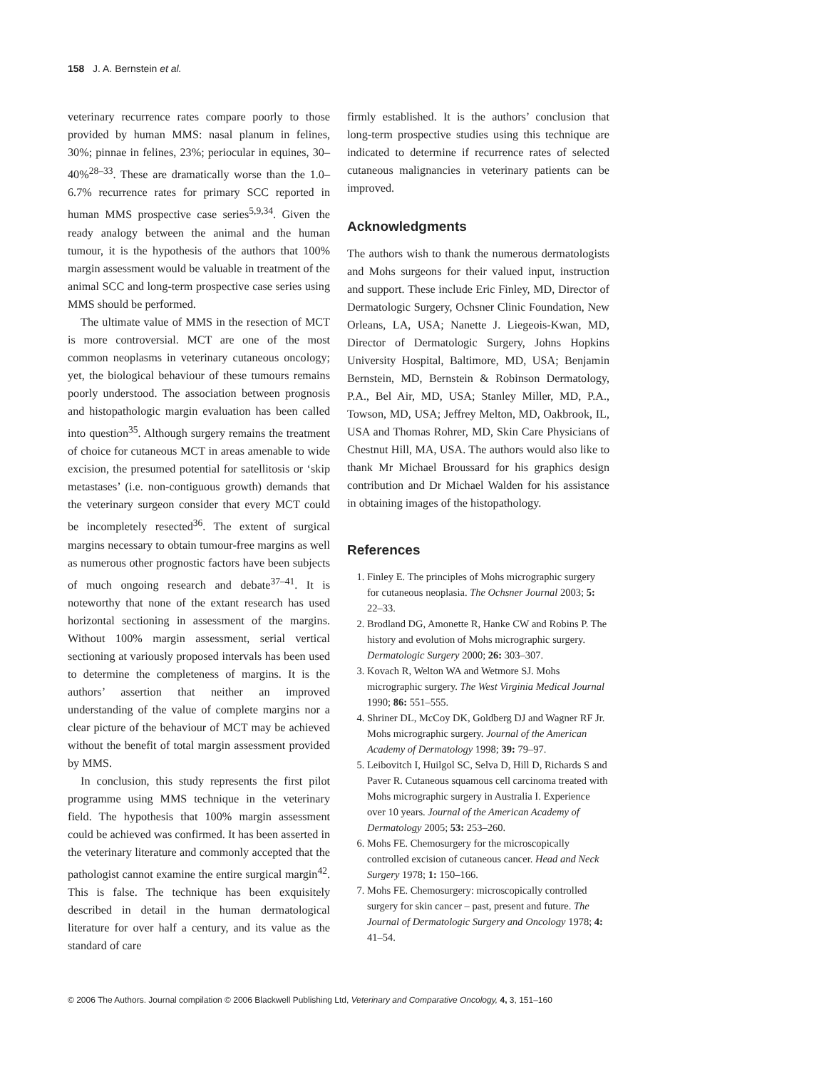158 J. A. Bernstein et al.
veterinary recurrence rates compare poorly to those provided by human MMS: nasal planum in felines, 30%; pinnae in felines, 23%; periocular in equines, 30–40%<sup>28–33</sup>. These are dramatically worse than the 1.0–6.7% recurrence rates for primary SCC reported in human MMS prospective case series<sup>5,9,34</sup>. Given the ready analogy between the animal and the human tumour, it is the hypothesis of the authors that 100% margin assessment would be valuable in treatment of the animal SCC and long-term prospective case series using MMS should be performed.
The ultimate value of MMS in the resection of MCT is more controversial. MCT are one of the most common neoplasms in veterinary cutaneous oncology; yet, the biological behaviour of these tumours remains poorly understood. The association between prognosis and histopathologic margin evaluation has been called into question<sup>35</sup>. Although surgery remains the treatment of choice for cutaneous MCT in areas amenable to wide excision, the presumed potential for satellitosis or ‘skip metastases’ (i.e. non-contiguous growth) demands that the veterinary surgeon consider that every MCT could be incompletely resected<sup>36</sup>. The extent of surgical margins necessary to obtain tumour-free margins as well as numerous other prognostic factors have been subjects of much ongoing research and debate<sup>37–41</sup>. It is noteworthy that none of the extant research has used horizontal sectioning in assessment of the margins. Without 100% margin assessment, serial vertical sectioning at variously proposed intervals has been used to determine the completeness of margins. It is the authors’ assertion that neither an improved understanding of the value of complete margins nor a clear picture of the behaviour of MCT may be achieved without the benefit of total margin assessment provided by MMS.
In conclusion, this study represents the first pilot programme using MMS technique in the veterinary field. The hypothesis that 100% margin assessment could be achieved was confirmed. It has been asserted in the veterinary literature and commonly accepted that the pathologist cannot examine the entire surgical margin<sup>42</sup>. This is false. The technique has been exquisitely described in detail in the human dermatological literature for over half a century, and its value as the standard of care
firmly established. It is the authors’ conclusion that long-term prospective studies using this technique are indicated to determine if recurrence rates of selected cutaneous malignancies in veterinary patients can be improved.
Acknowledgments
The authors wish to thank the numerous dermatologists and Mohs surgeons for their valued input, instruction and support. These include Eric Finley, MD, Director of Dermatologic Surgery, Ochsner Clinic Foundation, New Orleans, LA, USA; Nanette J. Liegeois-Kwan, MD, Director of Dermatologic Surgery, Johns Hopkins University Hospital, Baltimore, MD, USA; Benjamin Bernstein, MD, Bernstein & Robinson Dermatology, P.A., Bel Air, MD, USA; Stanley Miller, MD, P.A., Towson, MD, USA; Jeffrey Melton, MD, Oakbrook, IL, USA and Thomas Rohrer, MD, Skin Care Physicians of Chestnut Hill, MA, USA. The authors would also like to thank Mr Michael Broussard for his graphics design contribution and Dr Michael Walden for his assistance in obtaining images of the histopathology.
References
1. Finley E. The principles of Mohs micrographic surgery for cutaneous neoplasia. The Ochsner Journal 2003; 5: 22–33.
2. Brodland DG, Amonette R, Hanke CW and Robins P. The history and evolution of Mohs micrographic surgery. Dermatologic Surgery 2000; 26: 303–307.
3. Kovach R, Welton WA and Wetmore SJ. Mohs micrographic surgery. The West Virginia Medical Journal 1990; 86: 551–555.
4. Shriner DL, McCoy DK, Goldberg DJ and Wagner RF Jr. Mohs micrographic surgery. Journal of the American Academy of Dermatology 1998; 39: 79–97.
5. Leibovitch I, Huilgol SC, Selva D, Hill D, Richards S and Paver R. Cutaneous squamous cell carcinoma treated with Mohs micrographic surgery in Australia I. Experience over 10 years. Journal of the American Academy of Dermatology 2005; 53: 253–260.
6. Mohs FE. Chemosurgery for the microscopically controlled excision of cutaneous cancer. Head and Neck Surgery 1978; 1: 150–166.
7. Mohs FE. Chemosurgery: microscopically controlled surgery for skin cancer – past, present and future. The Journal of Dermatologic Surgery and Oncology 1978; 4: 41–54.
© 2006 The Authors. Journal compilation © 2006 Blackwell Publishing Ltd, Veterinary and Comparative Oncology, 4, 3, 151–160